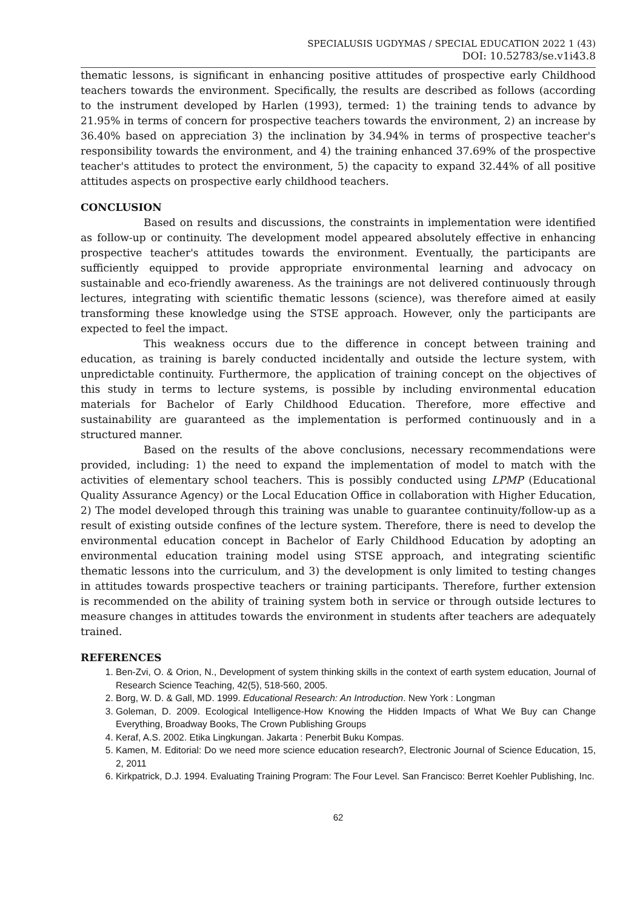SPECIALUSIS UGDYMAS / SPECIAL EDUCATION 2022 1 (43)
DOI: 10.52783/se.v1i43.8
thematic lessons, is significant in enhancing positive attitudes of prospective early Childhood teachers towards the environment. Specifically, the results are described as follows (according to the instrument developed by Harlen (1993), termed: 1) the training tends to advance by 21.95% in terms of concern for prospective teachers towards the environment, 2) an increase by 36.40% based on appreciation 3) the inclination by 34.94% in terms of prospective teacher's responsibility towards the environment, and 4) the training enhanced 37.69% of the prospective teacher's attitudes to protect the environment, 5) the capacity to expand 32.44% of all positive attitudes aspects on prospective early childhood teachers.
CONCLUSION
Based on results and discussions, the constraints in implementation were identified as follow-up or continuity. The development model appeared absolutely effective in enhancing prospective teacher's attitudes towards the environment. Eventually, the participants are sufficiently equipped to provide appropriate environmental learning and advocacy on sustainable and eco-friendly awareness. As the trainings are not delivered continuously through lectures, integrating with scientific thematic lessons (science), was therefore aimed at easily transforming these knowledge using the STSE approach. However, only the participants are expected to feel the impact.
This weakness occurs due to the difference in concept between training and education, as training is barely conducted incidentally and outside the lecture system, with unpredictable continuity. Furthermore, the application of training concept on the objectives of this study in terms to lecture systems, is possible by including environmental education materials for Bachelor of Early Childhood Education. Therefore, more effective and sustainability are guaranteed as the implementation is performed continuously and in a structured manner.
Based on the results of the above conclusions, necessary recommendations were provided, including: 1) the need to expand the implementation of model to match with the activities of elementary school teachers. This is possibly conducted using LPMP (Educational Quality Assurance Agency) or the Local Education Office in collaboration with Higher Education, 2) The model developed through this training was unable to guarantee continuity/follow-up as a result of existing outside confines of the lecture system. Therefore, there is need to develop the environmental education concept in Bachelor of Early Childhood Education by adopting an environmental education training model using STSE approach, and integrating scientific thematic lessons into the curriculum, and 3) the development is only limited to testing changes in attitudes towards prospective teachers or training participants. Therefore, further extension is recommended on the ability of training system both in service or through outside lectures to measure changes in attitudes towards the environment in students after teachers are adequately trained.
REFERENCES
1. Ben-Zvi, O. & Orion, N., Development of system thinking skills in the context of earth system education, Journal of Research Science Teaching, 42(5), 518-560, 2005.
2. Borg, W. D. & Gall, MD. 1999. Educational Research: An Introduction. New York : Longman
3. Goleman, D. 2009. Ecological Intelligence-How Knowing the Hidden Impacts of What We Buy can Change Everything, Broadway Books, The Crown Publishing Groups
4. Keraf, A.S. 2002. Etika Lingkungan. Jakarta : Penerbit Buku Kompas.
5. Kamen, M. Editorial: Do we need more science education research?, Electronic Journal of Science Education, 15, 2, 2011
6. Kirkpatrick, D.J. 1994. Evaluating Training Program: The Four Level. San Francisco: Berret Koehler Publishing, Inc.
62